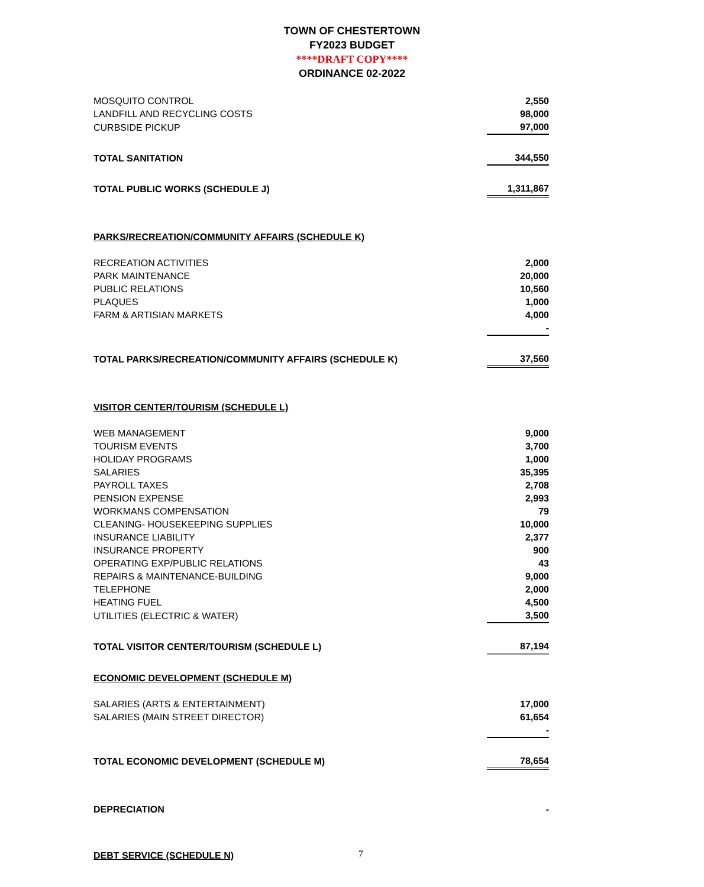TOWN OF CHESTERTOWN
FY2023 BUDGET
****DRAFT COPY****
ORDINANCE 02-2022
| MOSQUITO CONTROL | 2,550 |
| LANDFILL AND RECYCLING COSTS | 98,000 |
| CURBSIDE PICKUP | 97,000 |
| TOTAL SANITATION | 344,550 |
| TOTAL PUBLIC WORKS (SCHEDULE J) | 1,311,867 |
| PARKS/RECREATION/COMMUNITY AFFAIRS (SCHEDULE K) | |
| RECREATION ACTIVITIES | 2,000 |
| PARK MAINTENANCE | 20,000 |
| PUBLIC RELATIONS | 10,560 |
| PLAQUES | 1,000 |
| FARM & ARTISIAN MARKETS | 4,000 |
| | - |
| TOTAL PARKS/RECREATION/COMMUNITY AFFAIRS (SCHEDULE K) | 37,560 |
| VISITOR CENTER/TOURISM (SCHEDULE L) | |
| WEB MANAGEMENT | 9,000 |
| TOURISM EVENTS | 3,700 |
| HOLIDAY PROGRAMS | 1,000 |
| SALARIES | 35,395 |
| PAYROLL TAXES | 2,708 |
| PENSION EXPENSE | 2,993 |
| WORKMANS COMPENSATION | 79 |
| CLEANING- HOUSEKEEPING SUPPLIES | 10,000 |
| INSURANCE LIABILITY | 2,377 |
| INSURANCE PROPERTY | 900 |
| OPERATING EXP/PUBLIC RELATIONS | 43 |
| REPAIRS & MAINTENANCE-BUILDING | 9,000 |
| TELEPHONE | 2,000 |
| HEATING FUEL | 4,500 |
| UTILITIES (ELECTRIC & WATER) | 3,500 |
| TOTAL VISITOR CENTER/TOURISM (SCHEDULE L) | 87,194 |
| ECONOMIC DEVELOPMENT (SCHEDULE M) | |
| SALARIES (ARTS & ENTERTAINMENT) | 17,000 |
| SALARIES (MAIN STREET DIRECTOR) | 61,654 |
| | - |
| TOTAL ECONOMIC DEVELOPMENT (SCHEDULE M) | 78,654 |
| DEPRECIATION | - |
| DEBT SERVICE (SCHEDULE N) | |
7